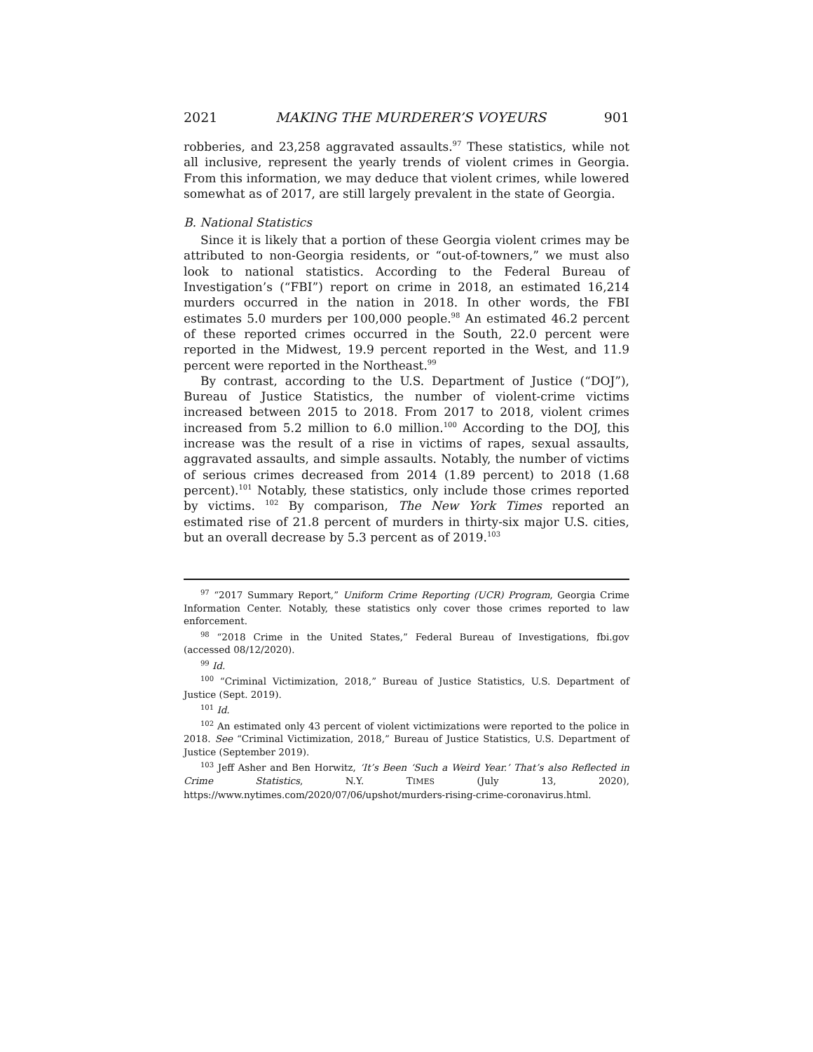2021 MAKING THE MURDERER’S VOYEURS 901
robberies, and 23,258 aggravated assaults.<sup>97</sup> These statistics, while not all inclusive, represent the yearly trends of violent crimes in Georgia. From this information, we may deduce that violent crimes, while lowered somewhat as of 2017, are still largely prevalent in the state of Georgia.
B. National Statistics
Since it is likely that a portion of these Georgia violent crimes may be attributed to non-Georgia residents, or “out-of-towners,” we must also look to national statistics. According to the Federal Bureau of Investigation’s (“FBI”) report on crime in 2018, an estimated 16,214 murders occurred in the nation in 2018. In other words, the FBI estimates 5.0 murders per 100,000 people.<sup>98</sup> An estimated 46.2 percent of these reported crimes occurred in the South, 22.0 percent were reported in the Midwest, 19.9 percent reported in the West, and 11.9 percent were reported in the Northeast.<sup>99</sup>
By contrast, according to the U.S. Department of Justice (“DOJ”), Bureau of Justice Statistics, the number of violent-crime victims increased between 2015 to 2018. From 2017 to 2018, violent crimes increased from 5.2 million to 6.0 million.<sup>100</sup> According to the DOJ, this increase was the result of a rise in victims of rapes, sexual assaults, aggravated assaults, and simple assaults. Notably, the number of victims of serious crimes decreased from 2014 (1.89 percent) to 2018 (1.68 percent).<sup>101</sup> Notably, these statistics, only include those crimes reported by victims. <sup>102</sup> By comparison, The New York Times reported an estimated rise of 21.8 percent of murders in thirty-six major U.S. cities, but an overall decrease by 5.3 percent as of 2019.<sup>103</sup>
<sup>97</sup> “2017 Summary Report,” Uniform Crime Reporting (UCR) Program, Georgia Crime Information Center. Notably, these statistics only cover those crimes reported to law enforcement.
<sup>98</sup> “2018 Crime in the United States,” Federal Bureau of Investigations, fbi.gov (accessed 08/12/2020).
<sup>99</sup> Id.
<sup>100</sup> “Criminal Victimization, 2018,” Bureau of Justice Statistics, U.S. Department of Justice (Sept. 2019).
<sup>101</sup> Id.
<sup>102</sup> An estimated only 43 percent of violent victimizations were reported to the police in 2018. See “Criminal Victimization, 2018,” Bureau of Justice Statistics, U.S. Department of Justice (September 2019).
<sup>103</sup> Jeff Asher and Ben Horwitz, ‘It’s Been ‘Such a Weird Year.’ That’s also Reflected in Crime Statistics, N.Y. TIMES (July 13, 2020), https://www.nytimes.com/2020/07/06/upshot/murders-rising-crime-coronavirus.html.